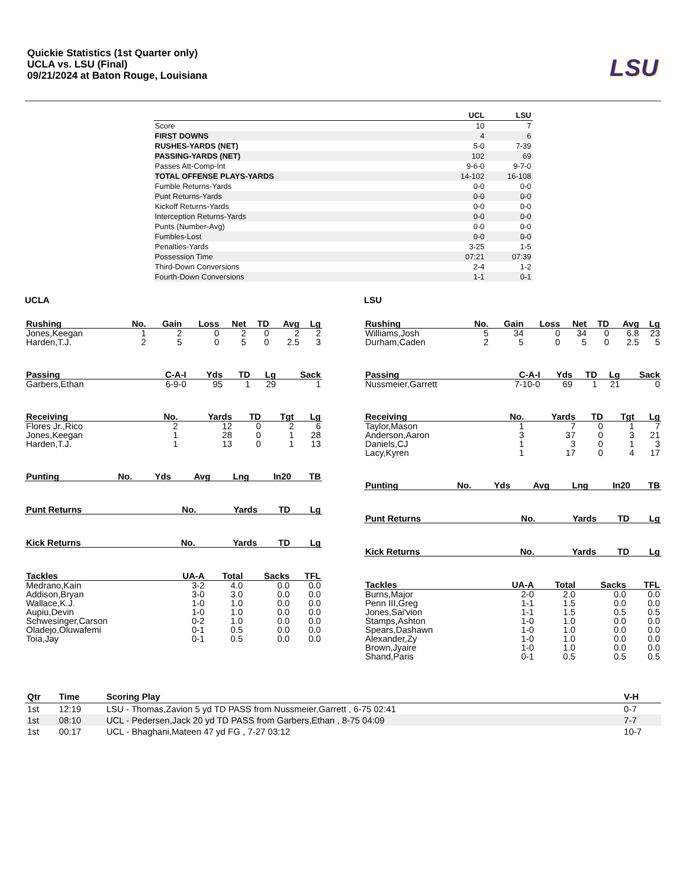Quickie Statistics (1st Quarter only)
UCLA vs. LSU (Final)
09/21/2024 at Baton Rouge, Louisiana
LSU
| | UCL | LSU |
| --- | --- | --- |
| Score | 10 | 7 |
| FIRST DOWNS | 4 | 6 |
| RUSHES-YARDS (NET) | 5-0 | 7-39 |
| PASSING-YARDS (NET) | 102 | 69 |
| Passes Att-Comp-Int | 9-6-0 | 9-7-0 |
| TOTAL OFFENSE PLAYS-YARDS | 14-102 | 16-108 |
| Fumble Returns-Yards | 0-0 | 0-0 |
| Punt Returns-Yards | 0-0 | 0-0 |
| Kickoff Returns-Yards | 0-0 | 0-0 |
| Interception Returns-Yards | 0-0 | 0-0 |
| Punts (Number-Avg) | 0-0 | 0-0 |
| Fumbles-Lost | 0-0 | 0-0 |
| Penalties-Yards | 3-25 | 1-5 |
| Possession Time | 07:21 | 07:39 |
| Third-Down Conversions | 2-4 | 1-2 |
| Fourth-Down Conversions | 1-1 | 0-1 |
UCLA
| Rushing | No. | Gain | Loss | Net | TD | Avg | Lg |
| --- | --- | --- | --- | --- | --- | --- | --- |
| Jones,Keegan | 1 | 2 | 0 | 2 | 0 | 2 | 2 |
| Harden,T.J. | 2 | 5 | 0 | 5 | 0 | 2.5 | 3 |
| Passing | C-A-I | Yds | TD | Lg | Sack |
| --- | --- | --- | --- | --- | --- |
| Garbers,Ethan | 6-9-0 | 95 | 1 | 29 | 1 |
| Receiving | No. | Yards | TD | Tgt | Lg |
| --- | --- | --- | --- | --- | --- |
| Flores Jr.,Rico | 2 | 12 | 0 | 2 | 6 |
| Jones,Keegan | 1 | 28 | 0 | 1 | 28 |
| Harden,T.J. | 1 | 13 | 0 | 1 | 13 |
| Punting | No. | Yds | Avg | Lng | In20 | TB |
| --- | --- | --- | --- | --- | --- | --- |
| Punt Returns | No. | Yards | TD | Lg |
| --- | --- | --- | --- | --- |
| Kick Returns | No. | Yards | TD | Lg |
| --- | --- | --- | --- | --- |
| Tackles | UA-A | Total | Sacks | TFL |
| --- | --- | --- | --- | --- |
| Medrano,Kain | 3-2 | 4.0 | 0.0 | 0.0 |
| Addison,Bryan | 3-0 | 3.0 | 0.0 | 0.0 |
| Wallace,K.J. | 1-0 | 1.0 | 0.0 | 0.0 |
| Aupiu,Devin | 1-0 | 1.0 | 0.0 | 0.0 |
| Schwesinger,Carson | 0-2 | 1.0 | 0.0 | 0.0 |
| Oladejo,Oluwafemi | 0-1 | 0.5 | 0.0 | 0.0 |
| Toia,Jay | 0-1 | 0.5 | 0.0 | 0.0 |
LSU
| Rushing | No. | Gain | Loss | Net | TD | Avg | Lg |
| --- | --- | --- | --- | --- | --- | --- | --- |
| Williams,Josh | 5 | 34 | 0 | 34 | 0 | 6.8 | 23 |
| Durham,Caden | 2 | 5 | 0 | 5 | 0 | 2.5 | 5 |
| Passing | C-A-I | Yds | TD | Lg | Sack |
| --- | --- | --- | --- | --- | --- |
| Nussmeier,Garrett | 7-10-0 | 69 | 1 | 21 | 0 |
| Receiving | No. | Yards | TD | Tgt | Lg |
| --- | --- | --- | --- | --- | --- |
| Taylor,Mason | 1 | 7 | 0 | 1 | 7 |
| Anderson,Aaron | 3 | 37 | 0 | 3 | 21 |
| Daniels,CJ | 1 | 3 | 0 | 1 | 3 |
| Lacy,Kyren | 1 | 17 | 0 | 4 | 17 |
| Punting | No. | Yds | Avg | Lng | In20 | TB |
| --- | --- | --- | --- | --- | --- | --- |
| Punt Returns | No. | Yards | TD | Lg |
| --- | --- | --- | --- | --- |
| Kick Returns | No. | Yards | TD | Lg |
| --- | --- | --- | --- | --- |
| Tackles | UA-A | Total | Sacks | TFL |
| --- | --- | --- | --- | --- |
| Burns,Major | 2-0 | 2.0 | 0.0 | 0.0 |
| Penn III,Greg | 1-1 | 1.5 | 0.0 | 0.0 |
| Jones,Sai'vion | 1-1 | 1.5 | 0.5 | 0.5 |
| Stamps,Ashton | 1-0 | 1.0 | 0.0 | 0.0 |
| Spears,Dashawn | 1-0 | 1.0 | 0.0 | 0.0 |
| Alexander,Zy | 1-0 | 1.0 | 0.0 | 0.0 |
| Brown,Jyaire | 1-0 | 1.0 | 0.0 | 0.0 |
| Shand,Paris | 0-1 | 0.5 | 0.5 | 0.5 |
| Qtr | Time | Scoring Play | V-H |
| --- | --- | --- | --- |
| 1st | 12:19 | LSU - Thomas,Zavion 5 yd TD PASS from Nussmeier,Garrett , 6-75 02:41 | 0-7 |
| 1st | 08:10 | UCL - Pedersen,Jack 20 yd TD PASS from Garbers,Ethan , 8-75 04:09 | 7-7 |
| 1st | 00:17 | UCL - Bhaghani,Mateen 47 yd FG , 7-27 03:12 | 10-7 |